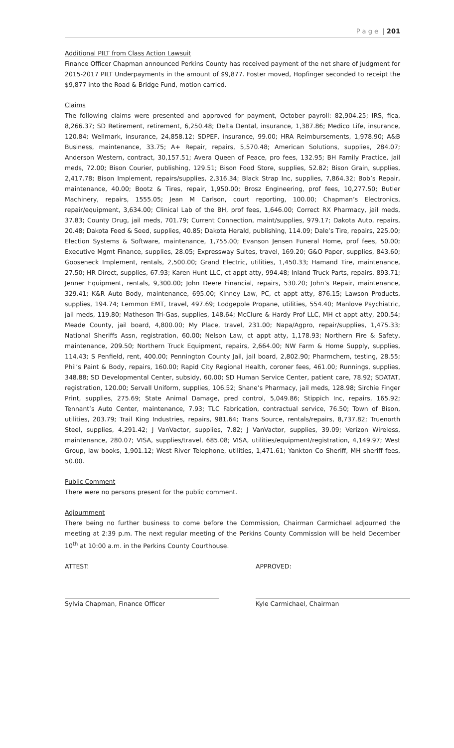P a g e | 201
Additional PILT from Class Action Lawsuit
Finance Officer Chapman announced Perkins County has received payment of the net share of Judgment for 2015-2017 PILT Underpayments in the amount of $9,877. Foster moved, Hopfinger seconded to receipt the $9,877 into the Road & Bridge Fund, motion carried.
Claims
The following claims were presented and approved for payment, October payroll: 82,904.25; IRS, fica, 8,266.37; SD Retirement, retirement, 6,250.48; Delta Dental, insurance, 1,387.86; Medico Life, insurance, 120.84; Wellmark, insurance, 24,858.12; SDPEF, insurance, 99.00; HRA Reimbursements, 1,978.90; A&B Business, maintenance, 33.75; A+ Repair, repairs, 5,570.48; American Solutions, supplies, 284.07; Anderson Western, contract, 30,157.51; Avera Queen of Peace, pro fees, 132.95; BH Family Practice, jail meds, 72.00; Bison Courier, publishing, 129.51; Bison Food Store, supplies, 52.82; Bison Grain, supplies, 2,417.78; Bison Implement, repairs/supplies, 2,316.34; Black Strap Inc, supplies, 7,864.32; Bob’s Repair, maintenance, 40.00; Bootz & Tires, repair, 1,950.00; Brosz Engineering, prof fees, 10,277.50; Butler Machinery, repairs, 1555.05; Jean M Carlson, court reporting, 100.00; Chapman’s Electronics, repair/equipment, 3,634.00; Clinical Lab of the BH, prof fees, 1,646.00; Correct RX Pharmacy, jail meds, 37.83; County Drug, jail meds, 701.79; Current Connection, maint/supplies, 979.17; Dakota Auto, repairs, 20.48; Dakota Feed & Seed, supplies, 40.85; Dakota Herald, publishing, 114.09; Dale’s Tire, repairs, 225.00; Election Systems & Software, maintenance, 1,755.00; Evanson Jensen Funeral Home, prof fees, 50.00; Executive Mgmt Finance, supplies, 28.05; Expressway Suites, travel, 169.20; G&O Paper, supplies, 843.60; Gooseneck Implement, rentals, 2,500.00; Grand Electric, utilities, 1,450.33; Hamand Tire, maintenance, 27.50; HR Direct, supplies, 67.93; Karen Hunt LLC, ct appt atty, 994.48; Inland Truck Parts, repairs, 893.71; Jenner Equipment, rentals, 9,300.00; John Deere Financial, repairs, 530.20; John’s Repair, maintenance, 329.41; K&R Auto Body, maintenance, 695.00; Kinney Law, PC, ct appt atty, 876.15; Lawson Products, supplies, 194.74; Lemmon EMT, travel, 497.69; Lodgepole Propane, utilities, 554.40; Manlove Psychiatric, jail meds, 119.80; Matheson Tri-Gas, supplies, 148.64; McClure & Hardy Prof LLC, MH ct appt atty, 200.54; Meade County, jail board, 4,800.00; My Place, travel, 231.00; Napa/Agpro, repair/supplies, 1,475.33; National Sheriffs Assn, registration, 60.00; Nelson Law, ct appt atty, 1,178.93; Northern Fire & Safety, maintenance, 209.50; Northern Truck Equipment, repairs, 2,664.00; NW Farm & Home Supply, supplies, 114.43; S Penfield, rent, 400.00; Pennington County Jail, jail board, 2,802.90; Pharmchem, testing, 28.55; Phil’s Paint & Body, repairs, 160.00; Rapid City Regional Health, coroner fees, 461.00; Runnings, supplies, 348.88; SD Developmental Center, subsidy, 60.00; SD Human Service Center, patient care, 78.92; SDATAT, registration, 120.00; Servall Uniform, supplies, 106.52; Shane’s Pharmacy, jail meds, 128.98; Sirchie Finger Print, supplies, 275.69; State Animal Damage, pred control, 5,049.86; Stippich Inc, repairs, 165.92; Tennant’s Auto Center, maintenance, 7.93; TLC Fabrication, contractual service, 76.50; Town of Bison, utilities, 203.79; Trail King Industries, repairs, 981.64; Trans Source, rentals/repairs, 8,737.82; Truenorth Steel, supplies, 4,291.42; J VanVactor, supplies, 7.82; J VanVactor, supplies, 39.09; Verizon Wireless, maintenance, 280.07; VISA, supplies/travel, 685.08; VISA, utilities/equipment/registration, 4,149.97; West Group, law books, 1,901.12; West River Telephone, utilities, 1,471.61; Yankton Co Sheriff, MH sheriff fees, 50.00.
Public Comment
There were no persons present for the public comment.
Adjournment
There being no further business to come before the Commission, Chairman Carmichael adjourned the meeting at 2:39 p.m. The next regular meeting of the Perkins County Commission will be held December 10<sup>th</sup> at 10:00 a.m. in the Perkins County Courthouse.
ATTEST:
Sylvia Chapman, Finance Officer
APPROVED:
Kyle Carmichael, Chairman